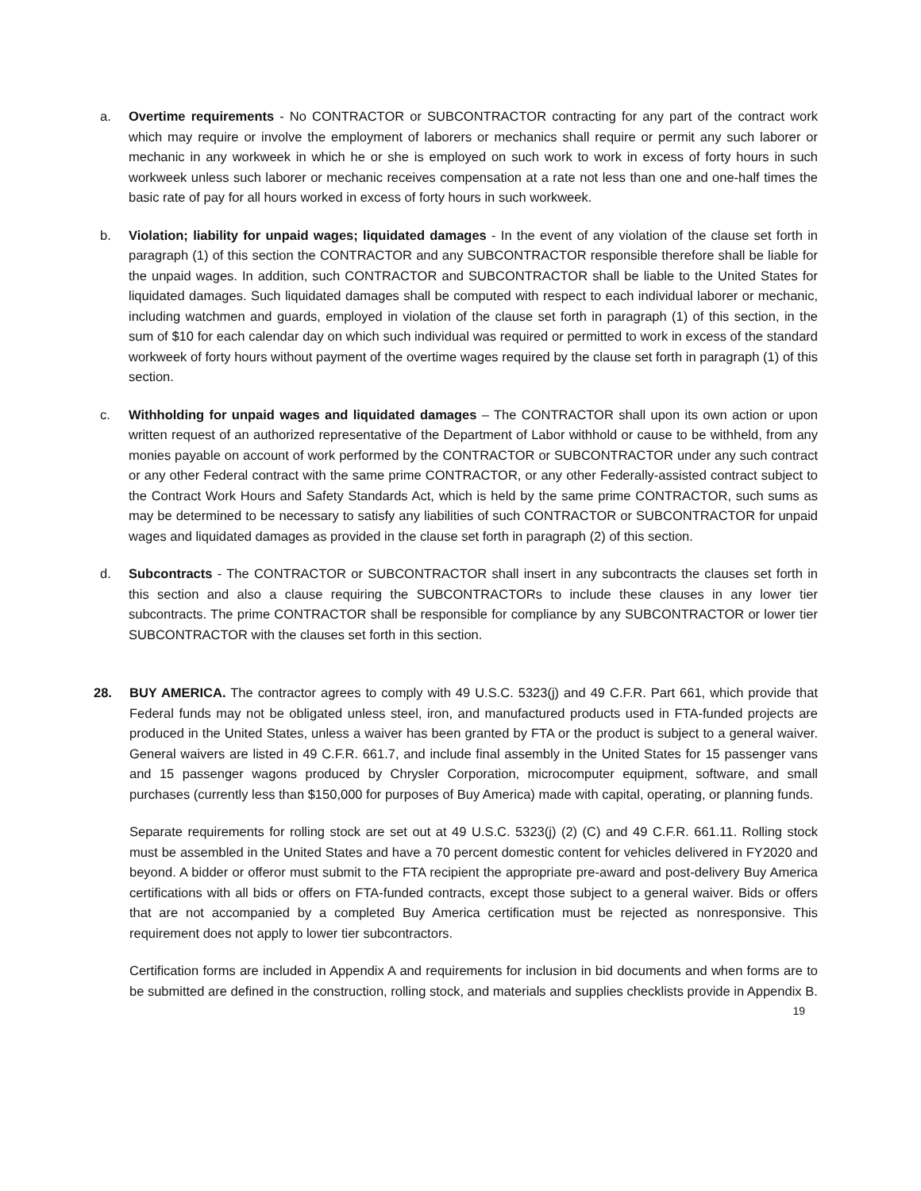a. Overtime requirements - No CONTRACTOR or SUBCONTRACTOR contracting for any part of the contract work which may require or involve the employment of laborers or mechanics shall require or permit any such laborer or mechanic in any workweek in which he or she is employed on such work to work in excess of forty hours in such workweek unless such laborer or mechanic receives compensation at a rate not less than one and one-half times the basic rate of pay for all hours worked in excess of forty hours in such workweek.
b. Violation; liability for unpaid wages; liquidated damages - In the event of any violation of the clause set forth in paragraph (1) of this section the CONTRACTOR and any SUBCONTRACTOR responsible therefore shall be liable for the unpaid wages. In addition, such CONTRACTOR and SUBCONTRACTOR shall be liable to the United States for liquidated damages. Such liquidated damages shall be computed with respect to each individual laborer or mechanic, including watchmen and guards, employed in violation of the clause set forth in paragraph (1) of this section, in the sum of $10 for each calendar day on which such individual was required or permitted to work in excess of the standard workweek of forty hours without payment of the overtime wages required by the clause set forth in paragraph (1) of this section.
c. Withholding for unpaid wages and liquidated damages – The CONTRACTOR shall upon its own action or upon written request of an authorized representative of the Department of Labor withhold or cause to be withheld, from any monies payable on account of work performed by the CONTRACTOR or SUBCONTRACTOR under any such contract or any other Federal contract with the same prime CONTRACTOR, or any other Federally-assisted contract subject to the Contract Work Hours and Safety Standards Act, which is held by the same prime CONTRACTOR, such sums as may be determined to be necessary to satisfy any liabilities of such CONTRACTOR or SUBCONTRACTOR for unpaid wages and liquidated damages as provided in the clause set forth in paragraph (2) of this section.
d. Subcontracts - The CONTRACTOR or SUBCONTRACTOR shall insert in any subcontracts the clauses set forth in this section and also a clause requiring the SUBCONTRACTORs to include these clauses in any lower tier subcontracts. The prime CONTRACTOR shall be responsible for compliance by any SUBCONTRACTOR or lower tier SUBCONTRACTOR with the clauses set forth in this section.
28. BUY AMERICA. The contractor agrees to comply with 49 U.S.C. 5323(j) and 49 C.F.R. Part 661, which provide that Federal funds may not be obligated unless steel, iron, and manufactured products used in FTA-funded projects are produced in the United States, unless a waiver has been granted by FTA or the product is subject to a general waiver. General waivers are listed in 49 C.F.R. 661.7, and include final assembly in the United States for 15 passenger vans and 15 passenger wagons produced by Chrysler Corporation, microcomputer equipment, software, and small purchases (currently less than $150,000 for purposes of Buy America) made with capital, operating, or planning funds.
Separate requirements for rolling stock are set out at 49 U.S.C. 5323(j) (2) (C) and 49 C.F.R. 661.11. Rolling stock must be assembled in the United States and have a 70 percent domestic content for vehicles delivered in FY2020 and beyond. A bidder or offeror must submit to the FTA recipient the appropriate pre-award and post-delivery Buy America certifications with all bids or offers on FTA-funded contracts, except those subject to a general waiver. Bids or offers that are not accompanied by a completed Buy America certification must be rejected as nonresponsive. This requirement does not apply to lower tier subcontractors.
Certification forms are included in Appendix A and requirements for inclusion in bid documents and when forms are to be submitted are defined in the construction, rolling stock, and materials and supplies checklists provide in Appendix B.
19